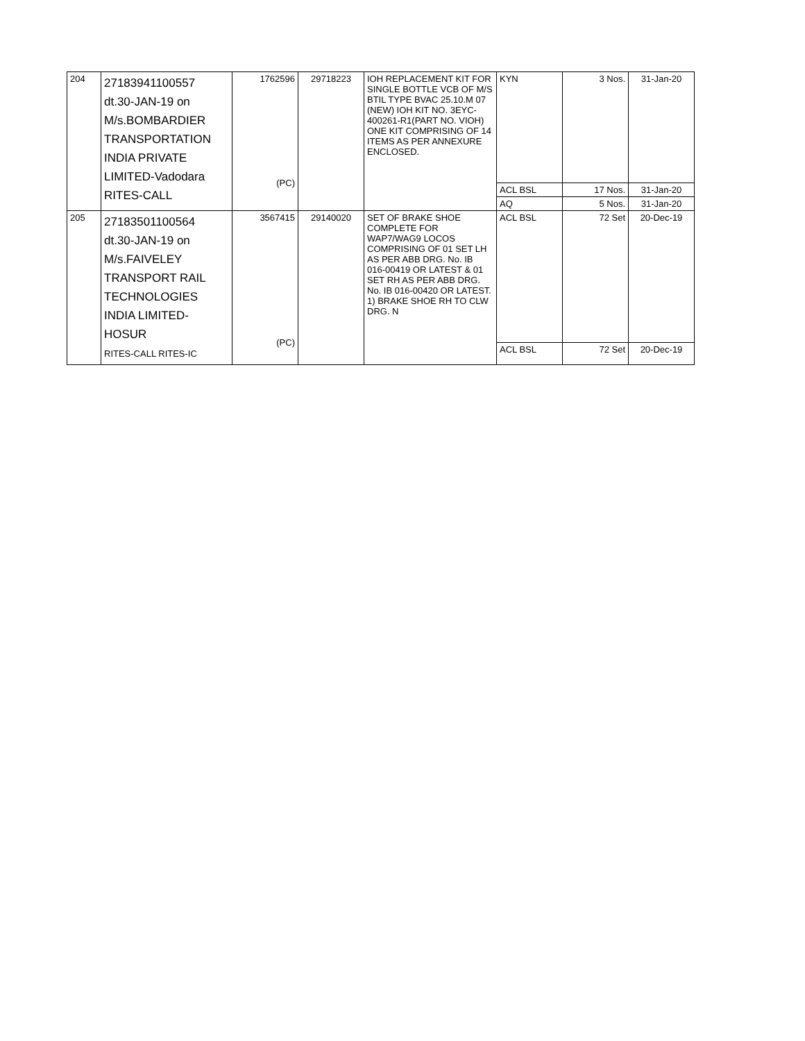| 204 | 27183941100557 dt.30-JAN-19 on M/s.BOMBARDIER TRANSPORTATION INDIA PRIVATE LIMITED-Vadodara RITES-CALL | 1762596 (PC) | 29718223 | IOH REPLACEMENT KIT FOR SINGLE BOTTLE VCB OF M/S BTIL TYPE BVAC 25.10.M 07 (NEW) IOH KIT NO. 3EYC-400261-R1(PART NO. VIOH) ONE KIT COMPRISING OF 14 ITEMS AS PER ANNEXURE ENCLOSED. | KYN | 3 Nos. | 31-Jan-20 |
| | | | | | ACL BSL | 17 Nos. | 31-Jan-20 |
| | | | | | AQ | 5 Nos. | 31-Jan-20 |
| 205 | 27183501100564 dt.30-JAN-19 on M/s.FAIVELEY TRANSPORT RAIL TECHNOLOGIES INDIA LIMITED- HOSUR RITES-CALL RITES-IC | 3567415 (PC) | 29140020 | SET OF BRAKE SHOE COMPLETE FOR WAP7/WAG9 LOCOS COMPRISING OF 01 SET LH AS PER ABB DRG. No. IB 016-00419 OR LATEST & 01 SET RH AS PER ABB DRG. No. IB 016-00420 OR LATEST. 1) BRAKE SHOE RH TO CLW DRG. N | ACL BSL | 72 Set | 20-Dec-19 |
| | | | | | ACL BSL | 72 Set | 20-Dec-19 |